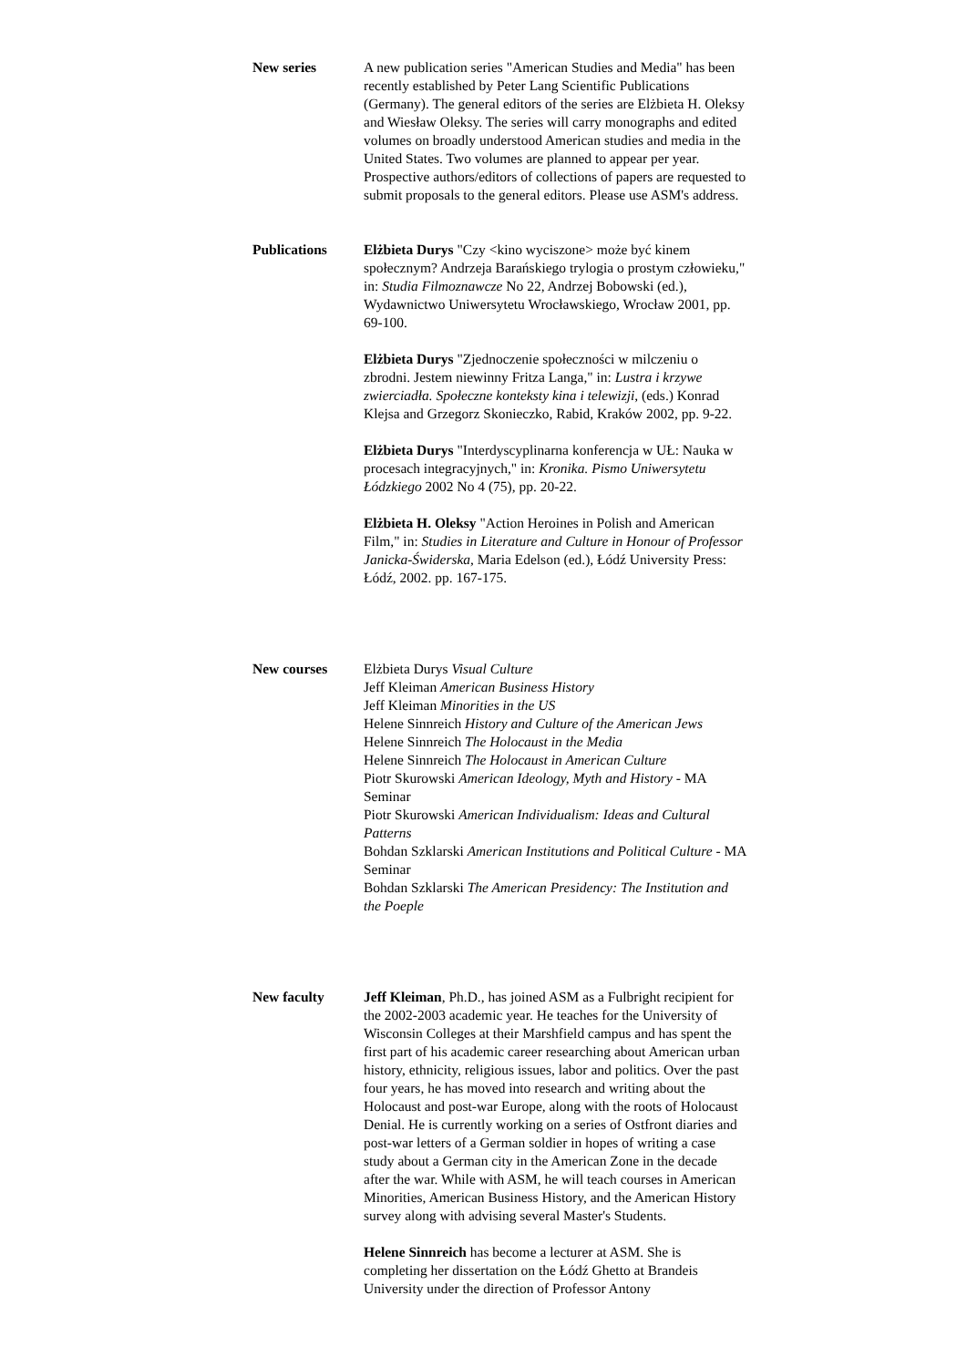New series A new publication series "American Studies and Media" has been recently established by Peter Lang Scientific Publications (Germany). The general editors of the series are Elżbieta H. Oleksy and Wiesław Oleksy. The series will carry monographs and edited volumes on broadly understood American studies and media in the United States. Two volumes are planned to appear per year. Prospective authors/editors of collections of papers are requested to submit proposals to the general editors. Please use ASM's address.
Publications Elżbieta Durys "Czy <kino wyciszone> może być kinem społecznym? Andrzeja Barańskiego trylogia o prostym człowieku," in: Studia Filmoznawcze No 22, Andrzej Bobowski (ed.), Wydawnictwo Uniwersytetu Wrocławskiego, Wrocław 2001, pp. 69-100.
Elżbieta Durys "Zjednoczenie społeczności w milczeniu o zbrodni. Jestem niewinny Fritza Langa," in: Lustra i krzywe zwierciadła. Społeczne konteksty kina i telewizji, (eds.) Konrad Klejsa and Grzegorz Skonieczko, Rabid, Kraków 2002, pp. 9-22.
Elżbieta Durys "Interdyscyplinarna konferencja w UŁ: Nauka w procesach integracyjnych," in: Kronika. Pismo Uniwersytetu Łódzkiego 2002 No 4 (75), pp. 20-22.
Elżbieta H. Oleksy "Action Heroines in Polish and American Film," in: Studies in Literature and Culture in Honour of Professor Janicka-Świderska, Maria Edelson (ed.), Łódź University Press: Łódź, 2002. pp. 167-175.
New courses Elżbieta Durys Visual Culture
Jeff Kleiman American Business History
Jeff Kleiman Minorities in the US
Helene Sinnreich History and Culture of the American Jews
Helene Sinnreich The Holocaust in the Media
Helene Sinnreich The Holocaust in American Culture
Piotr Skurowski American Ideology, Myth and History - MA Seminar
Piotr Skurowski American Individualism: Ideas and Cultural Patterns
Bohdan Szklarski American Institutions and Political Culture - MA Seminar
Bohdan Szklarski The American Presidency: The Institution and the Poeple
New faculty Jeff Kleiman, Ph.D., has joined ASM as a Fulbright recipient for the 2002-2003 academic year. He teaches for the University of Wisconsin Colleges at their Marshfield campus and has spent the first part of his academic career researching about American urban history, ethnicity, religious issues, labor and politics. Over the past four years, he has moved into research and writing about the Holocaust and post-war Europe, along with the roots of Holocaust Denial. He is currently working on a series of Ostfront diaries and post-war letters of a German soldier in hopes of writing a case study about a German city in the American Zone in the decade after the war. While with ASM, he will teach courses in American Minorities, American Business History, and the American History survey along with advising several Master's Students.
Helene Sinnreich has become a lecturer at ASM. She is completing her dissertation on the Łódź Ghetto at Brandeis University under the direction of Professor Antony